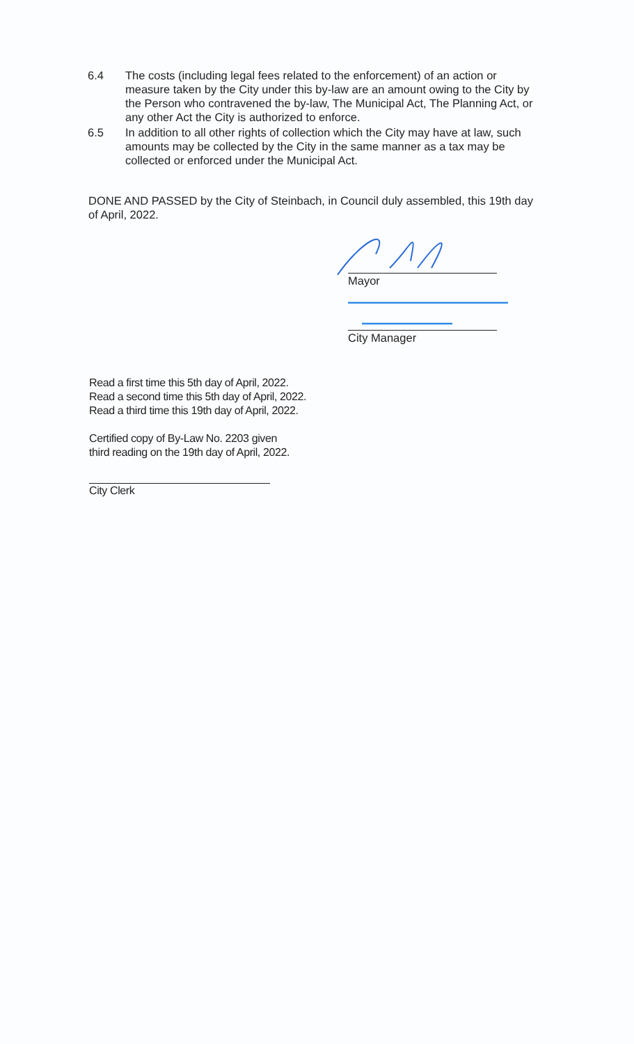6.4 The costs (including legal fees related to the enforcement) of an action or measure taken by the City under this by-law are an amount owing to the City by the Person who contravened the by-law, The Municipal Act, The Planning Act, or any other Act the City is authorized to enforce.
6.5 In addition to all other rights of collection which the City may have at law, such amounts may be collected by the City in the same manner as a tax may be collected or enforced under the Municipal Act.
DONE AND PASSED by the City of Steinbach, in Council duly assembled, this 19th day of April, 2022.
Mayor
City Manager
Read a first time this 5th day of April, 2022.
Read a second time this 5th day of April, 2022.
Read a third time this 19th day of April, 2022.
Certified copy of By-Law No. 2203 given
third reading on the 19th day of April, 2022.
City Clerk